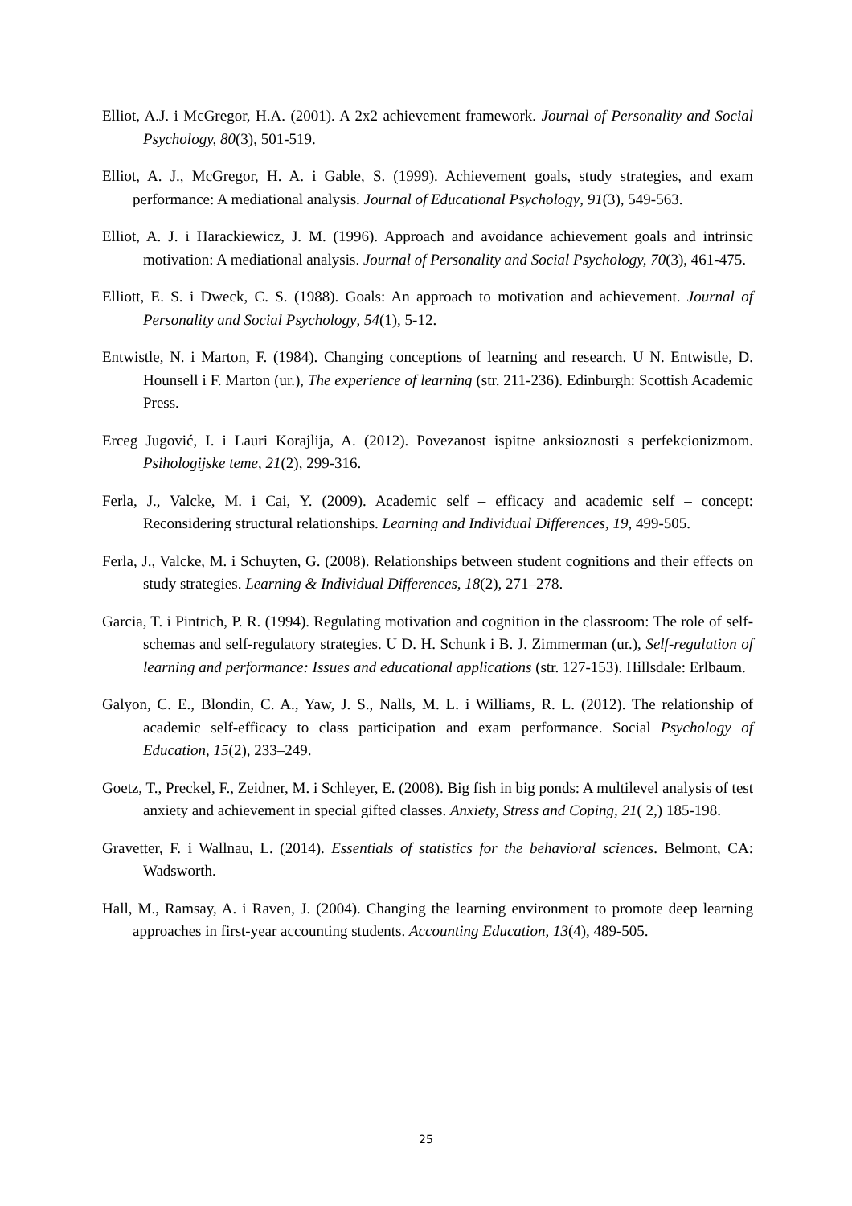Elliot, A.J. i McGregor, H.A. (2001). A 2x2 achievement framework. Journal of Personality and Social Psychology, 80(3), 501-519.
Elliot, A. J., McGregor, H. A. i Gable, S. (1999). Achievement goals, study strategies, and exam performance: A mediational analysis. Journal of Educational Psychology, 91(3), 549-563.
Elliot, A. J. i Harackiewicz, J. M. (1996). Approach and avoidance achievement goals and intrinsic motivation: A mediational analysis. Journal of Personality and Social Psychology, 70(3), 461-475.
Elliott, E. S. i Dweck, C. S. (1988). Goals: An approach to motivation and achievement. Journal of Personality and Social Psychology, 54(1), 5-12.
Entwistle, N. i Marton, F. (1984). Changing conceptions of learning and research. U N. Entwistle, D. Hounsell i F. Marton (ur.), The experience of learning (str. 211-236). Edinburgh: Scottish Academic Press.
Erceg Jugović, I. i Lauri Korajlija, A. (2012). Povezanost ispitne anksioznosti s perfekcionizmom. Psihologijske teme, 21(2), 299-316.
Ferla, J., Valcke, M. i Cai, Y. (2009). Academic self – efficacy and academic self – concept: Reconsidering structural relationships. Learning and Individual Differences, 19, 499-505.
Ferla, J., Valcke, M. i Schuyten, G. (2008). Relationships between student cognitions and their effects on study strategies. Learning & Individual Differences, 18(2), 271–278.
Garcia, T. i Pintrich, P. R. (1994). Regulating motivation and cognition in the classroom: The role of self-schemas and self-regulatory strategies. U D. H. Schunk i B. J. Zimmerman (ur.), Self-regulation of learning and performance: Issues and educational applications (str. 127-153). Hillsdale: Erlbaum.
Galyon, C. E., Blondin, C. A., Yaw, J. S., Nalls, M. L. i Williams, R. L. (2012). The relationship of academic self-efficacy to class participation and exam performance. Social Psychology of Education, 15(2), 233–249.
Goetz, T., Preckel, F., Zeidner, M. i Schleyer, E. (2008). Big fish in big ponds: A multilevel analysis of test anxiety and achievement in special gifted classes. Anxiety, Stress and Coping, 21( 2,) 185-198.
Gravetter, F. i Wallnau, L. (2014). Essentials of statistics for the behavioral sciences. Belmont, CA: Wadsworth.
Hall, M., Ramsay, A. i Raven, J. (2004). Changing the learning environment to promote deep learning approaches in first-year accounting students. Accounting Education, 13(4), 489-505.
25